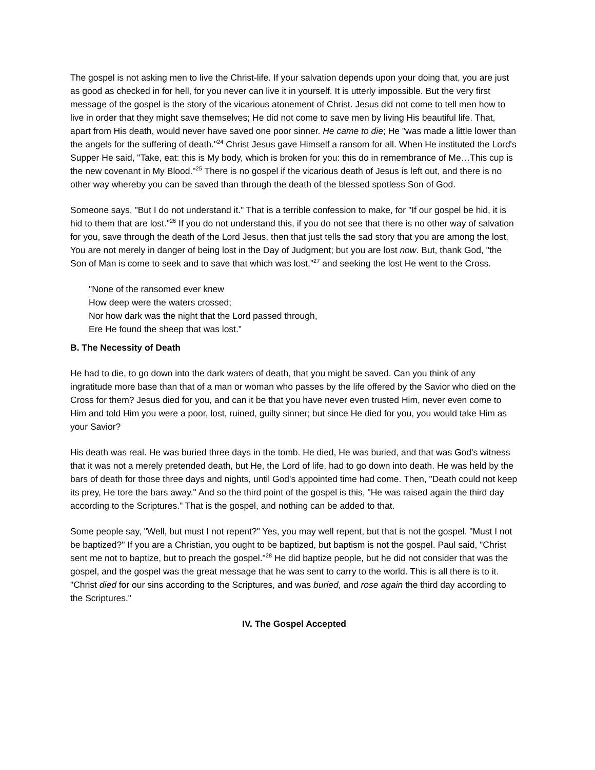The gospel is not asking men to live the Christ-life. If your salvation depends upon your doing that, you are just as good as checked in for hell, for you never can live it in yourself. It is utterly impossible. But the very first message of the gospel is the story of the vicarious atonement of Christ. Jesus did not come to tell men how to live in order that they might save themselves; He did not come to save men by living His beautiful life. That, apart from His death, would never have saved one poor sinner. He came to die; He "was made a little lower than the angels for the suffering of death."<sup>24</sup> Christ Jesus gave Himself a ransom for all. When He instituted the Lord's Supper He said, "Take, eat: this is My body, which is broken for you: this do in remembrance of Me…This cup is the new covenant in My Blood."<sup>25</sup> There is no gospel if the vicarious death of Jesus is left out, and there is no other way whereby you can be saved than through the death of the blessed spotless Son of God.
Someone says, "But I do not understand it." That is a terrible confession to make, for "If our gospel be hid, it is hid to them that are lost."<sup>26</sup> If you do not understand this, if you do not see that there is no other way of salvation for you, save through the death of the Lord Jesus, then that just tells the sad story that you are among the lost. You are not merely in danger of being lost in the Day of Judgment; but you are lost now. But, thank God, "the Son of Man is come to seek and to save that which was lost,"<sup>27</sup> and seeking the lost He went to the Cross.
"None of the ransomed ever knew
How deep were the waters crossed;
Nor how dark was the night that the Lord passed through,
Ere He found the sheep that was lost."
B. The Necessity of Death
He had to die, to go down into the dark waters of death, that you might be saved. Can you think of any ingratitude more base than that of a man or woman who passes by the life offered by the Savior who died on the Cross for them? Jesus died for you, and can it be that you have never even trusted Him, never even come to Him and told Him you were a poor, lost, ruined, guilty sinner; but since He died for you, you would take Him as your Savior?
His death was real. He was buried three days in the tomb. He died, He was buried, and that was God's witness that it was not a merely pretended death, but He, the Lord of life, had to go down into death. He was held by the bars of death for those three days and nights, until God's appointed time had come. Then, "Death could not keep its prey, He tore the bars away." And so the third point of the gospel is this, "He was raised again the third day according to the Scriptures." That is the gospel, and nothing can be added to that.
Some people say, "Well, but must I not repent?" Yes, you may well repent, but that is not the gospel. "Must I not be baptized?" If you are a Christian, you ought to be baptized, but baptism is not the gospel. Paul said, "Christ sent me not to baptize, but to preach the gospel."<sup>28</sup> He did baptize people, but he did not consider that was the gospel, and the gospel was the great message that he was sent to carry to the world. This is all there is to it. "Christ died for our sins according to the Scriptures, and was buried, and rose again the third day according to the Scriptures."
IV. The Gospel Accepted